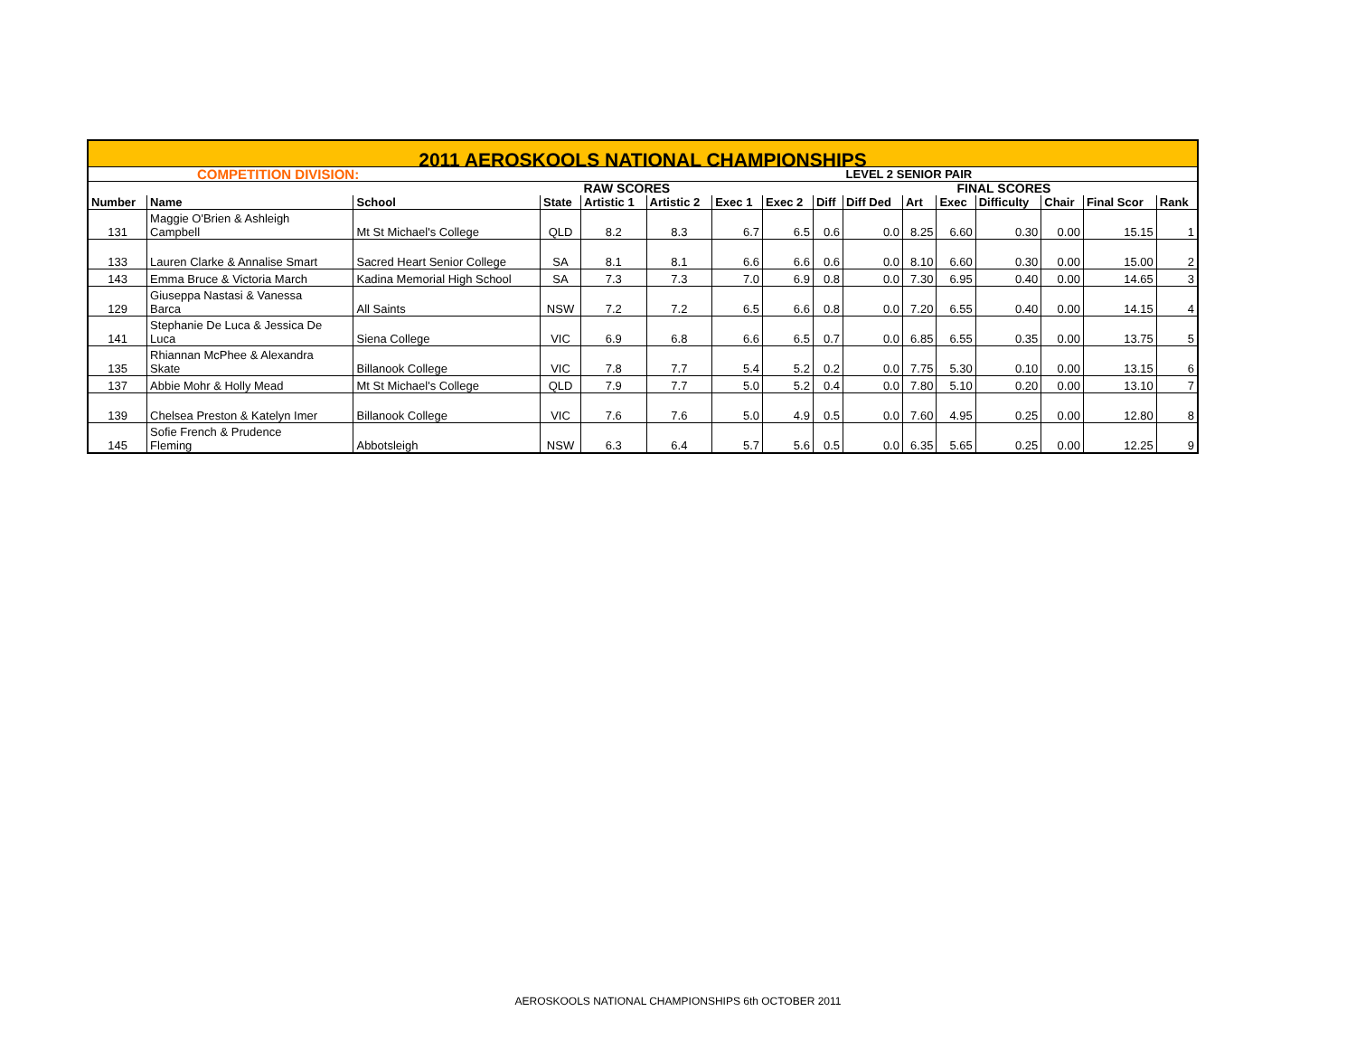| 2011 AEROSKOOLS NATIONAL CHAMPIONSHIPS | | | | | | | | | | | | | | | |
| COMPETITION DIVISION: | | | | | | | | | LEVEL 2 SENIOR PAIR | | | | | | |
| | | | | RAW SCORES | | | | | | FINAL SCORES | | | | | |
| Number | Name | School | State | Artistic 1 | Artistic 2 | Exec 1 | Exec 2 | Diff | Diff Ded | Art | Exec | Difficulty | Chair | Final Scor | Rank |
| 131 | Maggie O'Brien & Ashleigh Campbell | Mt St Michael's College | QLD | 8.2 | 8.3 | 6.7 | 6.5 | 0.6 | 0.0 | 8.25 | 6.60 | 0.30 | 0.00 | 15.15 | 1 |
| 133 | Lauren Clarke & Annalise Smart | Sacred Heart Senior College | SA | 8.1 | 8.1 | 6.6 | 6.6 | 0.6 | 0.0 | 8.10 | 6.60 | 0.30 | 0.00 | 15.00 | 2 |
| 143 | Emma Bruce & Victoria March | Kadina Memorial High School | SA | 7.3 | 7.3 | 7.0 | 6.9 | 0.8 | 0.0 | 7.30 | 6.95 | 0.40 | 0.00 | 14.65 | 3 |
| 129 | Giuseppa Nastasi & Vanessa Barca | All Saints | NSW | 7.2 | 7.2 | 6.5 | 6.6 | 0.8 | 0.0 | 7.20 | 6.55 | 0.40 | 0.00 | 14.15 | 4 |
| 141 | Stephanie De Luca & Jessica De Luca | Siena College | VIC | 6.9 | 6.8 | 6.6 | 6.5 | 0.7 | 0.0 | 6.85 | 6.55 | 0.35 | 0.00 | 13.75 | 5 |
| 135 | Rhiannan McPhee & Alexandra Skate | Billanook College | VIC | 7.8 | 7.7 | 5.4 | 5.2 | 0.2 | 0.0 | 7.75 | 5.30 | 0.10 | 0.00 | 13.15 | 6 |
| 137 | Abbie Mohr & Holly Mead | Mt St Michael's College | QLD | 7.9 | 7.7 | 5.0 | 5.2 | 0.4 | 0.0 | 7.80 | 5.10 | 0.20 | 0.00 | 13.10 | 7 |
| 139 | Chelsea Preston & Katelyn Imer | Billanook College | VIC | 7.6 | 7.6 | 5.0 | 4.9 | 0.5 | 0.0 | 7.60 | 4.95 | 0.25 | 0.00 | 12.80 | 8 |
| 145 | Sofie French & Prudence Fleming | Abbotsleigh | NSW | 6.3 | 6.4 | 5.7 | 5.6 | 0.5 | 0.0 | 6.35 | 5.65 | 0.25 | 0.00 | 12.25 | 9 |
AEROSKOOLS NATIONAL CHAMPIONSHIPS 6th OCTOBER 2011